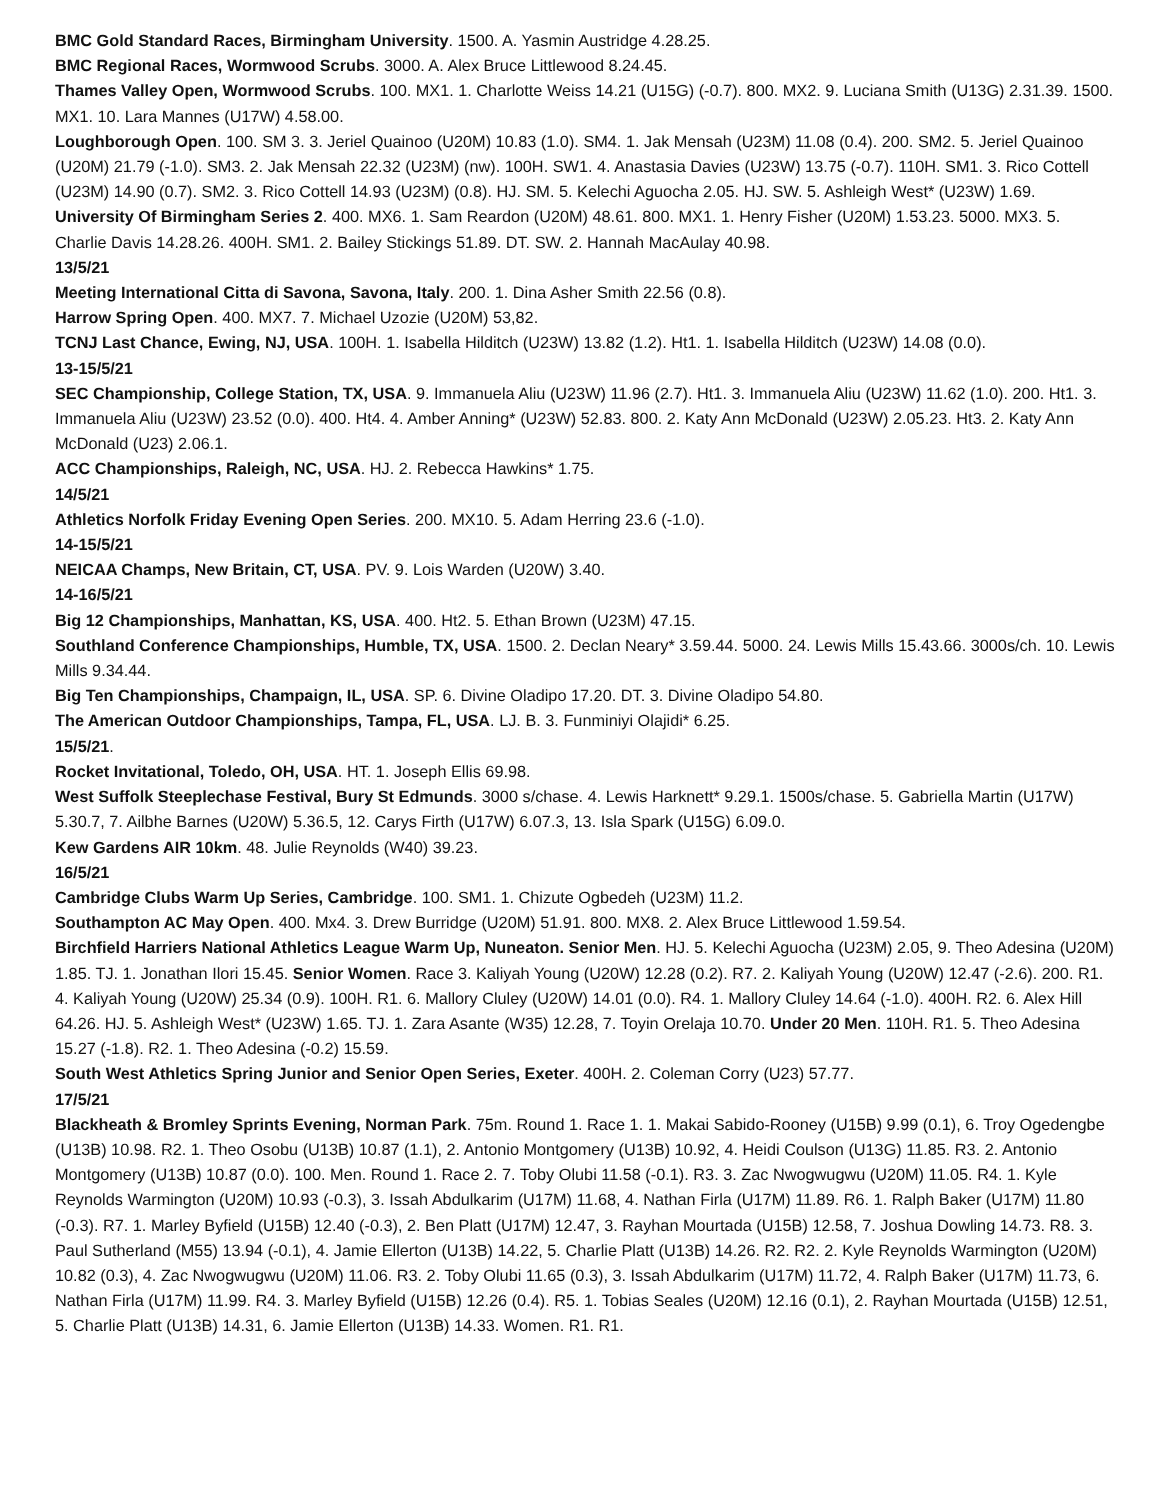BMC Gold Standard Races, Birmingham University. 1500. A. Yasmin Austridge 4.28.25.
BMC Regional Races, Wormwood Scrubs. 3000. A. Alex Bruce Littlewood 8.24.45.
Thames Valley Open, Wormwood Scrubs. 100. MX1. 1. Charlotte Weiss 14.21 (U15G) (-0.7). 800. MX2. 9. Luciana Smith (U13G) 2.31.39. 1500. MX1. 10. Lara Mannes (U17W) 4.58.00.
Loughborough Open. 100. SM 3. 3. Jeriel Quainoo (U20M) 10.83 (1.0). SM4. 1. Jak Mensah (U23M) 11.08 (0.4). 200. SM2. 5. Jeriel Quainoo (U20M) 21.79 (-1.0). SM3. 2. Jak Mensah 22.32 (U23M) (nw). 100H. SW1. 4. Anastasia Davies (U23W) 13.75 (-0.7). 110H. SM1. 3. Rico Cottell (U23M) 14.90 (0.7). SM2. 3. Rico Cottell 14.93 (U23M) (0.8). HJ. SM. 5. Kelechi Aguocha 2.05. HJ. SW. 5. Ashleigh West* (U23W) 1.69.
University Of Birmingham Series 2. 400. MX6. 1. Sam Reardon (U20M) 48.61. 800. MX1. 1. Henry Fisher (U20M) 1.53.23. 5000. MX3. 5. Charlie Davis 14.28.26. 400H. SM1. 2. Bailey Stickings 51.89. DT. SW. 2. Hannah MacAulay 40.98.
13/5/21
Meeting International Citta di Savona, Savona, Italy. 200. 1. Dina Asher Smith 22.56 (0.8).
Harrow Spring Open. 400. MX7. 7. Michael Uzozie (U20M) 53,82.
TCNJ Last Chance, Ewing, NJ, USA. 100H. 1. Isabella Hilditch (U23W) 13.82 (1.2). Ht1. 1. Isabella Hilditch (U23W) 14.08 (0.0).
13-15/5/21
SEC Championship, College Station, TX, USA. 9. Immanuela Aliu (U23W) 11.96 (2.7). Ht1. 3. Immanuela Aliu (U23W) 11.62 (1.0). 200. Ht1. 3. Immanuela Aliu (U23W) 23.52 (0.0). 400. Ht4. 4. Amber Anning* (U23W) 52.83. 800. 2. Katy Ann McDonald (U23W) 2.05.23. Ht3. 2. Katy Ann McDonald (U23) 2.06.1.
ACC Championships, Raleigh, NC, USA. HJ. 2. Rebecca Hawkins* 1.75.
14/5/21
Athletics Norfolk Friday Evening Open Series. 200. MX10. 5. Adam Herring 23.6 (-1.0).
14-15/5/21
NEICAA Champs, New Britain, CT, USA. PV. 9. Lois Warden (U20W) 3.40.
14-16/5/21
Big 12 Championships, Manhattan, KS, USA. 400. Ht2. 5. Ethan Brown (U23M) 47.15.
Southland Conference Championships, Humble, TX, USA. 1500. 2. Declan Neary* 3.59.44. 5000. 24. Lewis Mills 15.43.66. 3000s/ch. 10. Lewis Mills 9.34.44.
Big Ten Championships, Champaign, IL, USA. SP. 6. Divine Oladipo 17.20. DT. 3. Divine Oladipo 54.80.
The American Outdoor Championships, Tampa, FL, USA. LJ. B. 3. Funminiyi Olajidi* 6.25.
15/5/21.
Rocket Invitational, Toledo, OH, USA. HT. 1. Joseph Ellis 69.98.
West Suffolk Steeplechase Festival, Bury St Edmunds. 3000 s/chase. 4. Lewis Harknett* 9.29.1. 1500s/chase. 5. Gabriella Martin (U17W) 5.30.7, 7. Ailbhe Barnes (U20W) 5.36.5, 12. Carys Firth (U17W) 6.07.3, 13. Isla Spark (U15G) 6.09.0.
Kew Gardens AIR 10km. 48. Julie Reynolds (W40) 39.23.
16/5/21
Cambridge Clubs Warm Up Series, Cambridge. 100. SM1. 1. Chizute Ogbedeh (U23M) 11.2.
Southampton AC May Open. 400. Mx4. 3. Drew Burridge (U20M) 51.91. 800. MX8. 2. Alex Bruce Littlewood 1.59.54.
Birchfield Harriers National Athletics League Warm Up, Nuneaton. Senior Men. HJ. 5. Kelechi Aguocha (U23M) 2.05, 9. Theo Adesina (U20M) 1.85. TJ. 1. Jonathan Ilori 15.45. Senior Women. Race 3. Kaliyah Young (U20W) 12.28 (0.2). R7. 2. Kaliyah Young (U20W) 12.47 (-2.6). 200. R1. 4. Kaliyah Young (U20W) 25.34 (0.9). 100H. R1. 6. Mallory Cluley (U20W) 14.01 (0.0). R4. 1. Mallory Cluley 14.64 (-1.0). 400H. R2. 6. Alex Hill 64.26. HJ. 5. Ashleigh West* (U23W) 1.65. TJ. 1. Zara Asante (W35) 12.28, 7. Toyin Orelaja 10.70. Under 20 Men. 110H. R1. 5. Theo Adesina 15.27 (-1.8). R2. 1. Theo Adesina (-0.2) 15.59.
South West Athletics Spring Junior and Senior Open Series, Exeter. 400H. 2. Coleman Corry (U23) 57.77.
17/5/21
Blackheath & Bromley Sprints Evening, Norman Park. 75m. Round 1. Race 1. 1. Makai Sabido-Rooney (U15B) 9.99 (0.1), 6. Troy Ogedengbe (U13B) 10.98. R2. 1. Theo Osobu (U13B) 10.87 (1.1), 2. Antonio Montgomery (U13B) 10.92, 4. Heidi Coulson (U13G) 11.85. R3. 2. Antonio Montgomery (U13B) 10.87 (0.0). 100. Men. Round 1. Race 2. 7. Toby Olubi 11.58 (-0.1). R3. 3. Zac Nwogwugwu (U20M) 11.05. R4. 1. Kyle Reynolds Warmington (U20M) 10.93 (-0.3), 3. Issah Abdulkarim (U17M) 11.68, 4. Nathan Firla (U17M) 11.89. R6. 1. Ralph Baker (U17M) 11.80 (-0.3). R7. 1. Marley Byfield (U15B) 12.40 (-0.3), 2. Ben Platt (U17M) 12.47, 3. Rayhan Mourtada (U15B) 12.58, 7. Joshua Dowling 14.73. R8. 3. Paul Sutherland (M55) 13.94 (-0.1), 4. Jamie Ellerton (U13B) 14.22, 5. Charlie Platt (U13B) 14.26. R2. R2. 2. Kyle Reynolds Warmington (U20M) 10.82 (0.3), 4. Zac Nwogwugwu (U20M) 11.06. R3. 2. Toby Olubi 11.65 (0.3), 3. Issah Abdulkarim (U17M) 11.72, 4. Ralph Baker (U17M) 11.73, 6. Nathan Firla (U17M) 11.99. R4. 3. Marley Byfield (U15B) 12.26 (0.4). R5. 1. Tobias Seales (U20M) 12.16 (0.1), 2. Rayhan Mourtada (U15B) 12.51, 5. Charlie Platt (U13B) 14.31, 6. Jamie Ellerton (U13B) 14.33. Women. R1. R1.